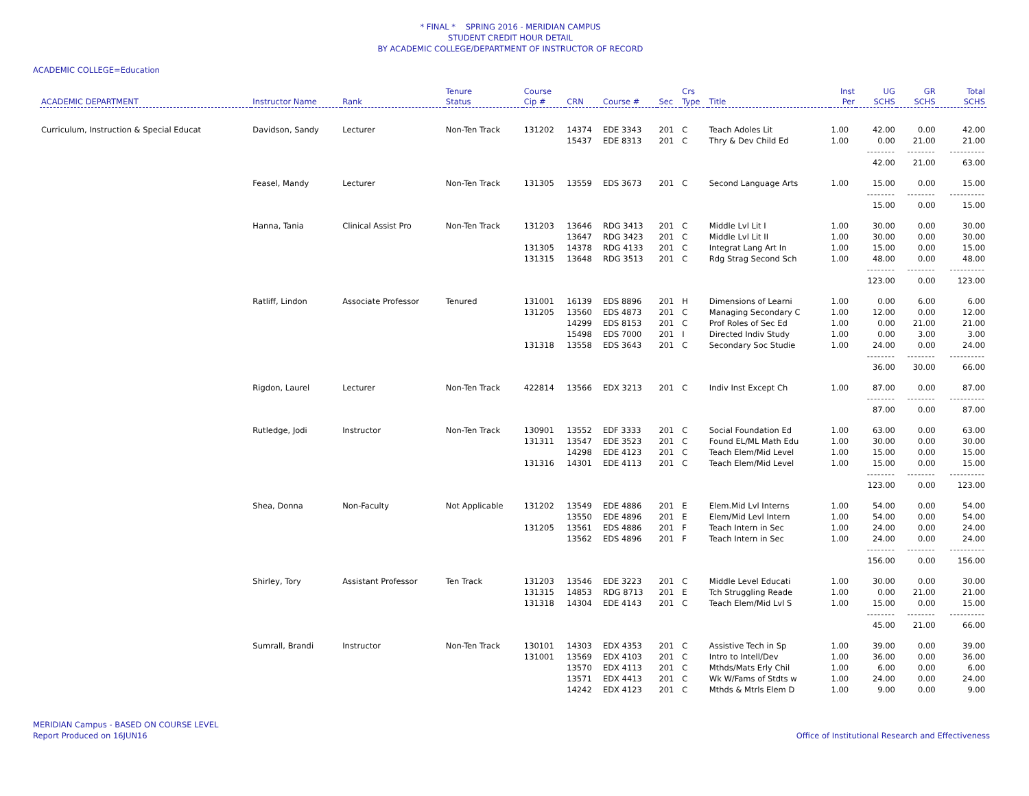* FINAL * SPRING 2016 - MERIDIAN CAMPUS
STUDENT CREDIT HOUR DETAIL
BY ACADEMIC COLLEGE/DEPARTMENT OF INSTRUCTOR OF RECORD
ACADEMIC COLLEGE=Education
| ACADEMIC DEPARTMENT | Instructor Name | Rank | Tenure Status | Course Cip # | CRN | Course # | Sec | Crs Type | Title | Inst Per | UG SCHS | GR SCHS | Total SCHS |
| --- | --- | --- | --- | --- | --- | --- | --- | --- | --- | --- | --- | --- | --- |
| Curriculum, Instruction & Special Educat | Davidson, Sandy | Lecturer | Non-Ten Track | 131202 | 14374 | EDE 3343 | 201 | C | Teach Adoles Lit | 1.00 | 42.00 | 0.00 | 42.00 |
| | | | | | 15437 | EDE 8313 | 201 | C | Thry & Dev Child Ed | 1.00 | 0.00 | 21.00 | 21.00 |
| | | | | | | | | | | | -------- | -------- | ---------- |
| | | | | | | | | | | | 42.00 | 21.00 | 63.00 |
| | Feasel, Mandy | Lecturer | Non-Ten Track | 131305 | 13559 | EDS 3673 | 201 | C | Second Language Arts | 1.00 | 15.00 | 0.00 | 15.00 |
| | | | | | | | | | | | -------- | -------- | ---------- |
| | | | | | | | | | | | 15.00 | 0.00 | 15.00 |
| | Hanna, Tania | Clinical Assist Pro | Non-Ten Track | 131203 | 13646 | RDG 3413 | 201 | C | Middle Lvl Lit I | 1.00 | 30.00 | 0.00 | 30.00 |
| | | | | | 13647 | RDG 3423 | 201 | C | Middle Lvl Lit II | 1.00 | 30.00 | 0.00 | 30.00 |
| | | | | 131305 | 14378 | RDG 4133 | 201 | C | Integrat Lang Art In | 1.00 | 15.00 | 0.00 | 15.00 |
| | | | | 131315 | 13648 | RDG 3513 | 201 | C | Rdg Strag Second Sch | 1.00 | 48.00 | 0.00 | 48.00 |
| | | | | | | | | | | | -------- | -------- | ---------- |
| | | | | | | | | | | | 123.00 | 0.00 | 123.00 |
| | Ratliff, Lindon | Associate Professor | Tenured | 131001 | 16139 | EDS 8896 | 201 | H | Dimensions of Learni | 1.00 | 0.00 | 6.00 | 6.00 |
| | | | | 131205 | 13560 | EDS 4873 | 201 | C | Managing Secondary C | 1.00 | 12.00 | 0.00 | 12.00 |
| | | | | | 14299 | EDS 8153 | 201 | C | Prof Roles of Sec Ed | 1.00 | 0.00 | 21.00 | 21.00 |
| | | | | | 15498 | EDS 7000 | 201 | I | Directed Indiv Study | 1.00 | 0.00 | 3.00 | 3.00 |
| | | | | 131318 | 13558 | EDS 3643 | 201 | C | Secondary Soc Studie | 1.00 | 24.00 | 0.00 | 24.00 |
| | | | | | | | | | | | -------- | -------- | ---------- |
| | | | | | | | | | | | 36.00 | 30.00 | 66.00 |
| | Rigdon, Laurel | Lecturer | Non-Ten Track | 422814 | 13566 | EDX 3213 | 201 | C | Indiv Inst Except Ch | 1.00 | 87.00 | 0.00 | 87.00 |
| | | | | | | | | | | | -------- | -------- | ---------- |
| | | | | | | | | | | | 87.00 | 0.00 | 87.00 |
| | Rutledge, Jodi | Instructor | Non-Ten Track | 130901 | 13552 | EDF 3333 | 201 | C | Social Foundation Ed | 1.00 | 63.00 | 0.00 | 63.00 |
| | | | | 131311 | 13547 | EDE 3523 | 201 | C | Found EL/ML Math Edu | 1.00 | 30.00 | 0.00 | 30.00 |
| | | | | | 14298 | EDE 4123 | 201 | C | Teach Elem/Mid Level | 1.00 | 15.00 | 0.00 | 15.00 |
| | | | | 131316 | 14301 | EDE 4113 | 201 | C | Teach Elem/Mid Level | 1.00 | 15.00 | 0.00 | 15.00 |
| | | | | | | | | | | | -------- | -------- | ---------- |
| | | | | | | | | | | | 123.00 | 0.00 | 123.00 |
| | Shea, Donna | Non-Faculty | Not Applicable | 131202 | 13549 | EDE 4886 | 201 | E | Elem.Mid Lvl Interns | 1.00 | 54.00 | 0.00 | 54.00 |
| | | | | | 13550 | EDE 4896 | 201 | E | Elem/Mid Levl Intern | 1.00 | 54.00 | 0.00 | 54.00 |
| | | | | 131205 | 13561 | EDS 4886 | 201 | F | Teach Intern in Sec | 1.00 | 24.00 | 0.00 | 24.00 |
| | | | | | 13562 | EDS 4896 | 201 | F | Teach Intern in Sec | 1.00 | 24.00 | 0.00 | 24.00 |
| | | | | | | | | | | | -------- | -------- | ---------- |
| | | | | | | | | | | | 156.00 | 0.00 | 156.00 |
| | Shirley, Tory | Assistant Professor | Ten Track | 131203 | 13546 | EDE 3223 | 201 | C | Middle Level Educati | 1.00 | 30.00 | 0.00 | 30.00 |
| | | | | 131315 | 14853 | RDG 8713 | 201 | E | Tch Struggling Reade | 1.00 | 0.00 | 21.00 | 21.00 |
| | | | | 131318 | 14304 | EDE 4143 | 201 | C | Teach Elem/Mid Lvl S | 1.00 | 15.00 | 0.00 | 15.00 |
| | | | | | | | | | | | -------- | -------- | ---------- |
| | | | | | | | | | | | 45.00 | 21.00 | 66.00 |
| | Sumrall, Brandi | Instructor | Non-Ten Track | 130101 | 14303 | EDX 4353 | 201 | C | Assistive Tech in Sp | 1.00 | 39.00 | 0.00 | 39.00 |
| | | | | 131001 | 13569 | EDX 4103 | 201 | C | Intro to Intell/Dev | 1.00 | 36.00 | 0.00 | 36.00 |
| | | | | | 13570 | EDX 4113 | 201 | C | Mthds/Mats Erly Chil | 1.00 | 6.00 | 0.00 | 6.00 |
| | | | | | 13571 | EDX 4413 | 201 | C | Wk W/Fams of Stdts w | 1.00 | 24.00 | 0.00 | 24.00 |
| | | | | | 14242 | EDX 4123 | 201 | C | Mthds & Mtrls Elem D | 1.00 | 9.00 | 0.00 | 9.00 |
MERIDIAN Campus - BASED ON COURSE LEVEL
Report Produced on 16JUN16
Office of Institutional Research and Effectiveness